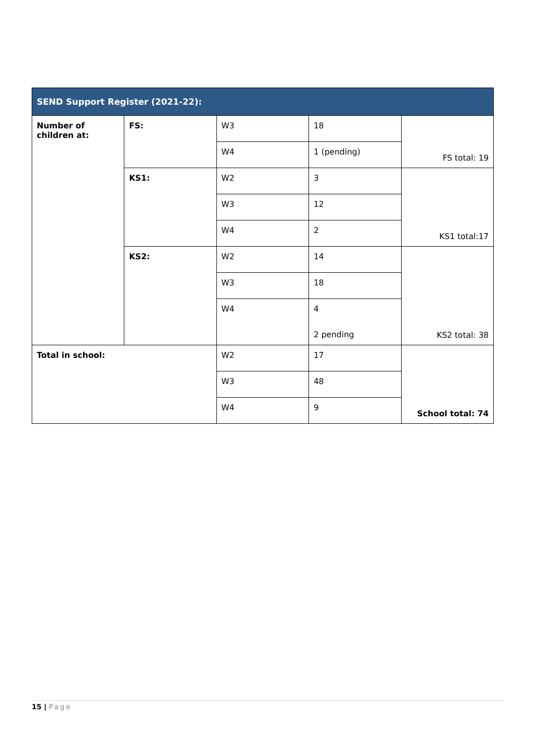| SEND Support Register (2021-22): | | | | |
| --- | --- | --- | --- | --- |
| Number of children at: | FS: | W3 | 18 | FS total: 19 |
| | | W4 | 1 (pending) | |
| | KS1: | W2 | 3 | KS1 total:17 |
| | | W3 | 12 | |
| | | W4 | 2 | |
| | KS2: | W2 | 14 | KS2 total: 38 |
| | | W3 | 18 | |
| | | W4 | 4 | |
| | | | 2 pending | |
| Total in school: | | W2 | 17 | School total: 74 |
| | | W3 | 48 | |
| | | W4 | 9 | |
15 | Page